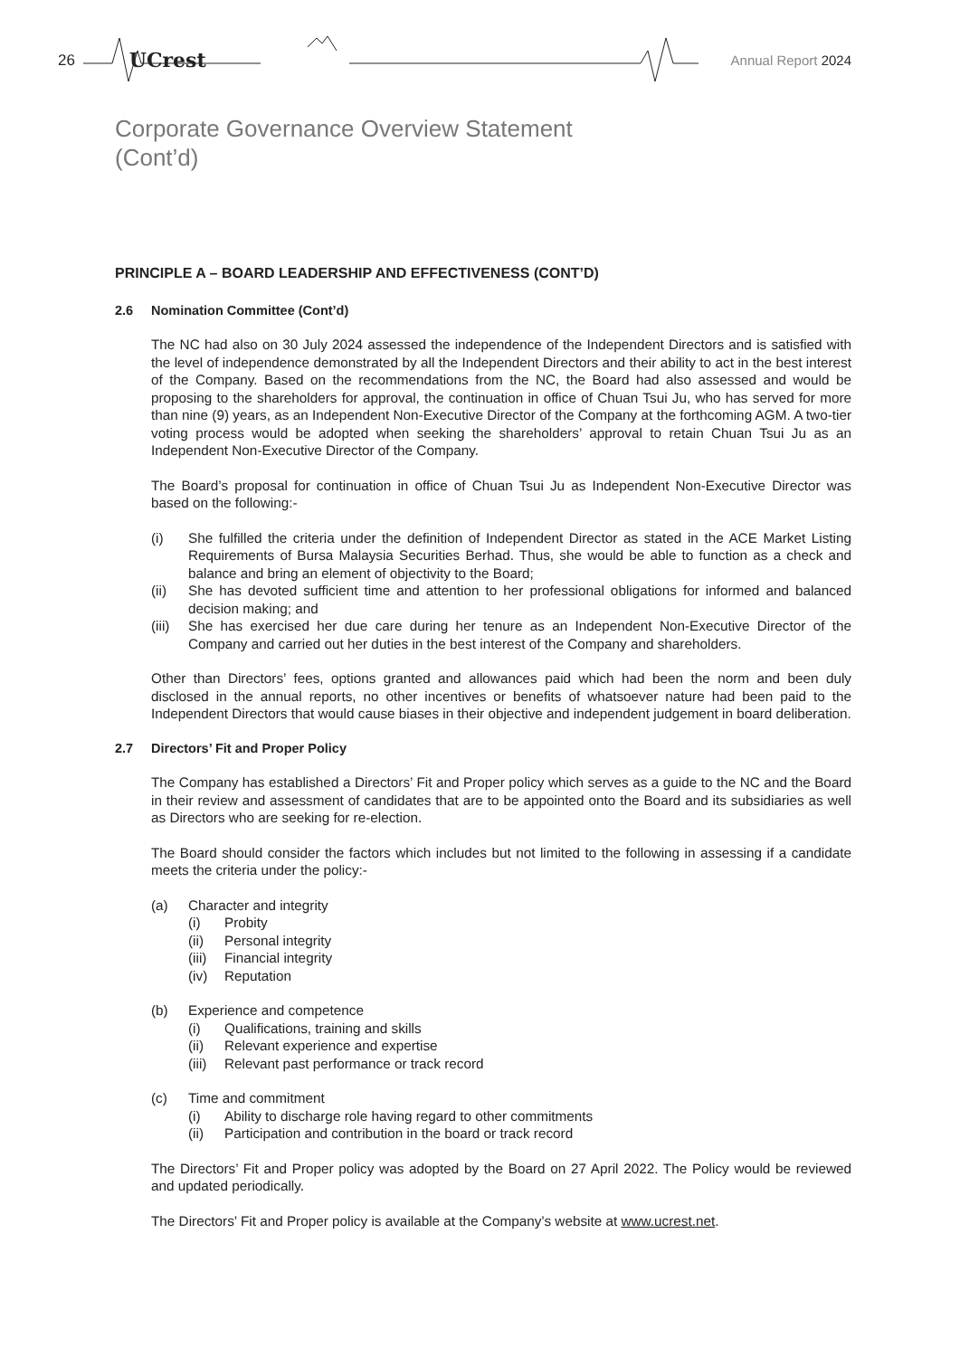26 UCrest Annual Report 2024
Corporate Governance Overview Statement
(Cont’d)
PRINCIPLE A – BOARD LEADERSHIP AND EFFECTIVENESS (CONT’D)
2.6 Nomination Committee (Cont’d)
The NC had also on 30 July 2024 assessed the independence of the Independent Directors and is satisfied with the level of independence demonstrated by all the Independent Directors and their ability to act in the best interest of the Company. Based on the recommendations from the NC, the Board had also assessed and would be proposing to the shareholders for approval, the continuation in office of Chuan Tsui Ju, who has served for more than nine (9) years, as an Independent Non-Executive Director of the Company at the forthcoming AGM. A two-tier voting process would be adopted when seeking the shareholders’ approval to retain Chuan Tsui Ju as an Independent Non-Executive Director of the Company.
The Board’s proposal for continuation in office of Chuan Tsui Ju as Independent Non-Executive Director was based on the following:-
(i) She fulfilled the criteria under the definition of Independent Director as stated in the ACE Market Listing Requirements of Bursa Malaysia Securities Berhad. Thus, she would be able to function as a check and balance and bring an element of objectivity to the Board;
(ii) She has devoted sufficient time and attention to her professional obligations for informed and balanced decision making; and
(iii) She has exercised her due care during her tenure as an Independent Non-Executive Director of the Company and carried out her duties in the best interest of the Company and shareholders.
Other than Directors’ fees, options granted and allowances paid which had been the norm and been duly disclosed in the annual reports, no other incentives or benefits of whatsoever nature had been paid to the Independent Directors that would cause biases in their objective and independent judgement in board deliberation.
2.7 Directors’ Fit and Proper Policy
The Company has established a Directors’ Fit and Proper policy which serves as a guide to the NC and the Board in their review and assessment of candidates that are to be appointed onto the Board and its subsidiaries as well as Directors who are seeking for re-election.
The Board should consider the factors which includes but not limited to the following in assessing if a candidate meets the criteria under the policy:-
(a) Character and integrity
(i) Probity
(ii) Personal integrity
(iii) Financial integrity
(iv) Reputation
(b) Experience and competence
(i) Qualifications, training and skills
(ii) Relevant experience and expertise
(iii) Relevant past performance or track record
(c) Time and commitment
(i) Ability to discharge role having regard to other commitments
(ii) Participation and contribution in the board or track record
The Directors’ Fit and Proper policy was adopted by the Board on 27 April 2022. The Policy would be reviewed and updated periodically.
The Directors’ Fit and Proper policy is available at the Company’s website at www.ucrest.net.